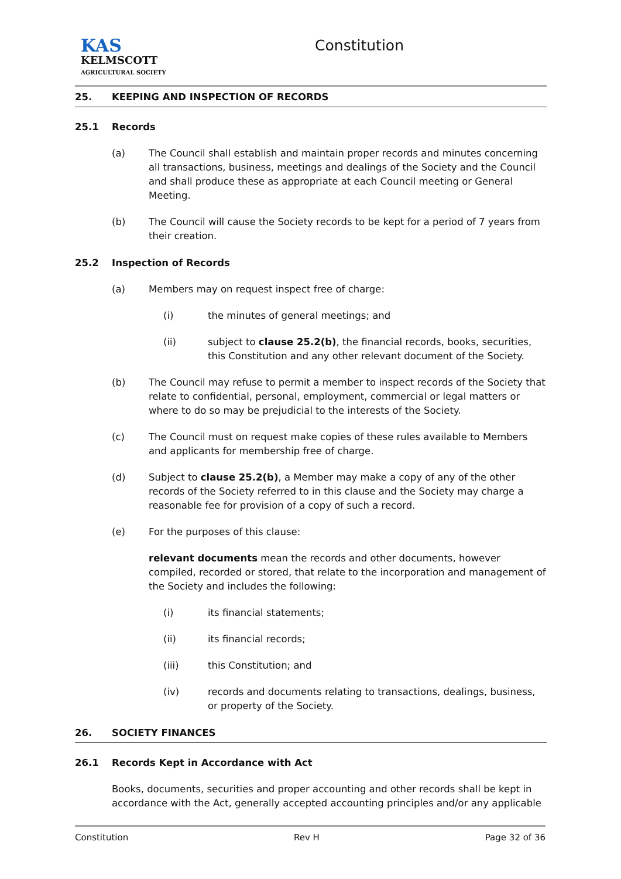KAS
KELMSCOTT
AGRICULTURAL SOCIETY
Constitution
25. KEEPING AND INSPECTION OF RECORDS
25.1 Records
(a) The Council shall establish and maintain proper records and minutes concerning all transactions, business, meetings and dealings of the Society and the Council and shall produce these as appropriate at each Council meeting or General Meeting.
(b) The Council will cause the Society records to be kept for a period of 7 years from their creation.
25.2 Inspection of Records
(a) Members may on request inspect free of charge:
(i) the minutes of general meetings; and
(ii) subject to clause 25.2(b), the financial records, books, securities, this Constitution and any other relevant document of the Society.
(b) The Council may refuse to permit a member to inspect records of the Society that relate to confidential, personal, employment, commercial or legal matters or where to do so may be prejudicial to the interests of the Society.
(c) The Council must on request make copies of these rules available to Members and applicants for membership free of charge.
(d) Subject to clause 25.2(b), a Member may make a copy of any of the other records of the Society referred to in this clause and the Society may charge a reasonable fee for provision of a copy of such a record.
(e) For the purposes of this clause:
relevant documents mean the records and other documents, however compiled, recorded or stored, that relate to the incorporation and management of the Society and includes the following:
(i) its financial statements;
(ii) its financial records;
(iii) this Constitution; and
(iv) records and documents relating to transactions, dealings, business, or property of the Society.
26. SOCIETY FINANCES
26.1 Records Kept in Accordance with Act
Books, documents, securities and proper accounting and other records shall be kept in accordance with the Act, generally accepted accounting principles and/or any applicable
Constitution Rev H Page 32 of 36